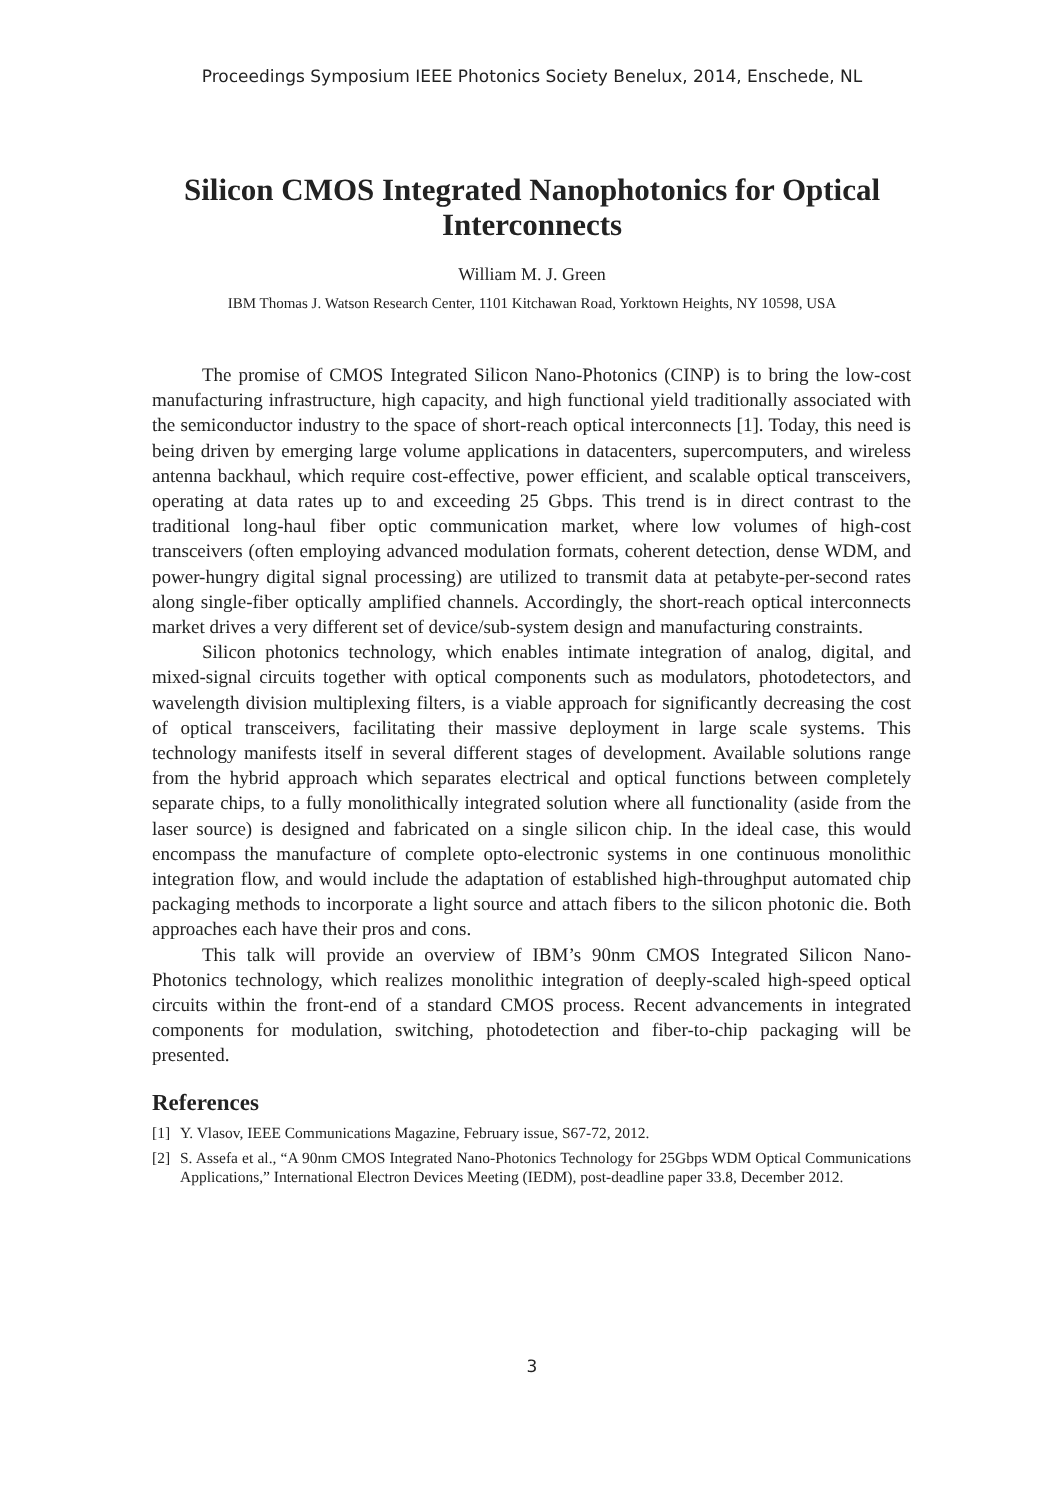Proceedings Symposium IEEE Photonics Society Benelux, 2014, Enschede, NL
Silicon CMOS Integrated Nanophotonics for Optical Interconnects
William M. J. Green
IBM Thomas J. Watson Research Center, 1101 Kitchawan Road, Yorktown Heights, NY 10598, USA
The promise of CMOS Integrated Silicon Nano-Photonics (CINP) is to bring the low-cost manufacturing infrastructure, high capacity, and high functional yield traditionally associated with the semiconductor industry to the space of short-reach optical interconnects [1]. Today, this need is being driven by emerging large volume applications in datacenters, supercomputers, and wireless antenna backhaul, which require cost-effective, power efficient, and scalable optical transceivers, operating at data rates up to and exceeding 25 Gbps. This trend is in direct contrast to the traditional long-haul fiber optic communication market, where low volumes of high-cost transceivers (often employing advanced modulation formats, coherent detection, dense WDM, and power-hungry digital signal processing) are utilized to transmit data at petabyte-per-second rates along single-fiber optically amplified channels. Accordingly, the short-reach optical interconnects market drives a very different set of device/sub-system design and manufacturing constraints.
Silicon photonics technology, which enables intimate integration of analog, digital, and mixed-signal circuits together with optical components such as modulators, photodetectors, and wavelength division multiplexing filters, is a viable approach for significantly decreasing the cost of optical transceivers, facilitating their massive deployment in large scale systems. This technology manifests itself in several different stages of development. Available solutions range from the hybrid approach which separates electrical and optical functions between completely separate chips, to a fully monolithically integrated solution where all functionality (aside from the laser source) is designed and fabricated on a single silicon chip. In the ideal case, this would encompass the manufacture of complete opto-electronic systems in one continuous monolithic integration flow, and would include the adaptation of established high-throughput automated chip packaging methods to incorporate a light source and attach fibers to the silicon photonic die. Both approaches each have their pros and cons.
This talk will provide an overview of IBM’s 90nm CMOS Integrated Silicon Nano-Photonics technology, which realizes monolithic integration of deeply-scaled high-speed optical circuits within the front-end of a standard CMOS process. Recent advancements in integrated components for modulation, switching, photodetection and fiber-to-chip packaging will be presented.
References
[1] Y. Vlasov, IEEE Communications Magazine, February issue, S67-72, 2012.
[2] S. Assefa et al., “A 90nm CMOS Integrated Nano-Photonics Technology for 25Gbps WDM Optical Communications Applications,” International Electron Devices Meeting (IEDM), post-deadline paper 33.8, December 2012.
3